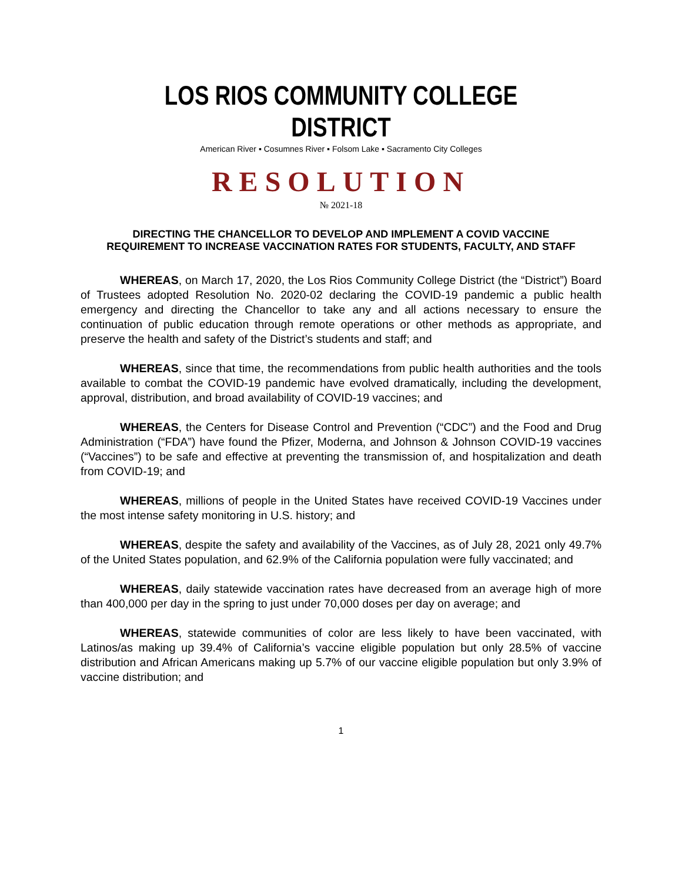LOS RIOS COMMUNITY COLLEGE DISTRICT
American River ▪ Cosumnes River ▪ Folsom Lake ▪ Sacramento City Colleges
RESOLUTION
№ 2021-18
DIRECTING THE CHANCELLOR TO DEVELOP AND IMPLEMENT A COVID VACCINE REQUIREMENT TO INCREASE VACCINATION RATES FOR STUDENTS, FACULTY, AND STAFF
WHEREAS, on March 17, 2020, the Los Rios Community College District (the “District”) Board of Trustees adopted Resolution No. 2020-02 declaring the COVID-19 pandemic a public health emergency and directing the Chancellor to take any and all actions necessary to ensure the continuation of public education through remote operations or other methods as appropriate, and preserve the health and safety of the District’s students and staff; and
WHEREAS, since that time, the recommendations from public health authorities and the tools available to combat the COVID-19 pandemic have evolved dramatically, including the development, approval, distribution, and broad availability of COVID-19 vaccines; and
WHEREAS, the Centers for Disease Control and Prevention (“CDC”) and the Food and Drug Administration (“FDA”) have found the Pfizer, Moderna, and Johnson & Johnson COVID-19 vaccines (“Vaccines”) to be safe and effective at preventing the transmission of, and hospitalization and death from COVID-19; and
WHEREAS, millions of people in the United States have received COVID-19 Vaccines under the most intense safety monitoring in U.S. history; and
WHEREAS, despite the safety and availability of the Vaccines, as of July 28, 2021 only 49.7% of the United States population, and 62.9% of the California population were fully vaccinated; and
WHEREAS, daily statewide vaccination rates have decreased from an average high of more than 400,000 per day in the spring to just under 70,000 doses per day on average; and
WHEREAS, statewide communities of color are less likely to have been vaccinated, with Latinos/as making up 39.4% of California’s vaccine eligible population but only 28.5% of vaccine distribution and African Americans making up 5.7% of our vaccine eligible population but only 3.9% of vaccine distribution; and
1